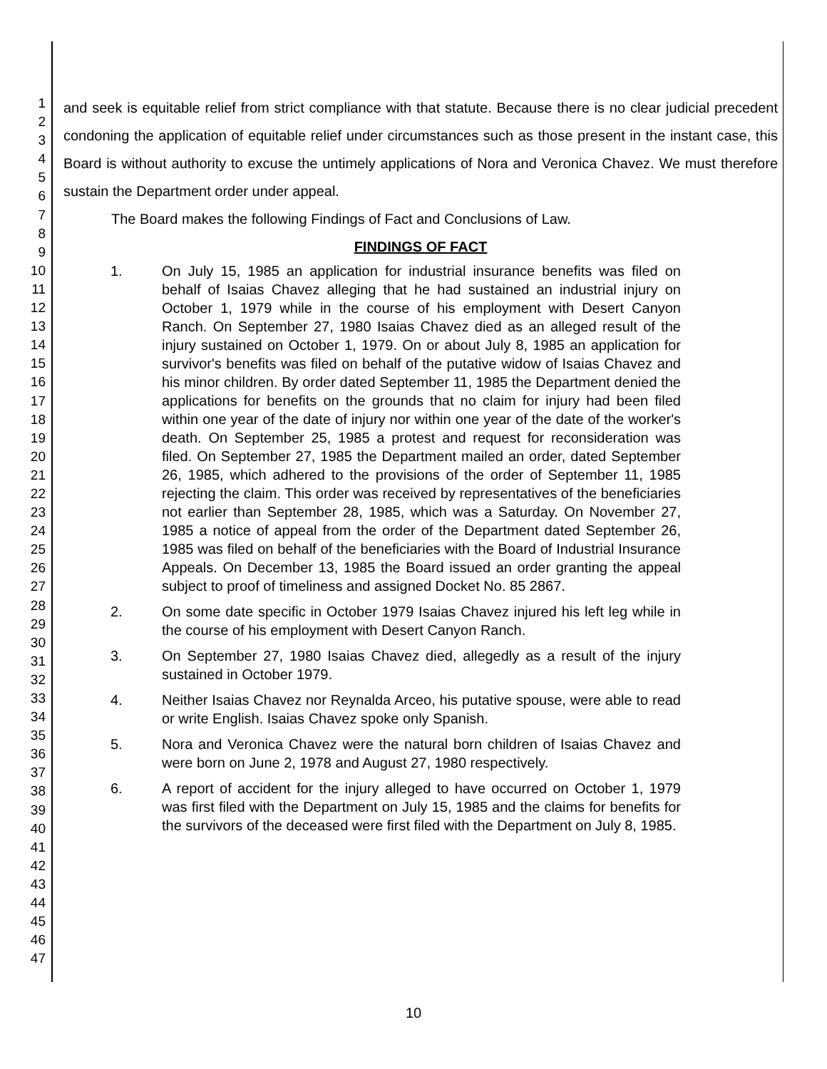1
2
3
4
5
6
7
8
9
10
11
12
13
14
15
16
17
18
19
20
21
22
23
24
25
26
27
28
29
30
31
32
33
34
35
36
37
38
39
40
41
42
43
44
45
46
47
and seek is equitable relief from strict compliance with that statute. Because there is no clear judicial precedent condoning the application of equitable relief under circumstances such as those present in the instant case, this Board is without authority to excuse the untimely applications of Nora and Veronica Chavez. We must therefore sustain the Department order under appeal.
The Board makes the following Findings of Fact and Conclusions of Law.
FINDINGS OF FACT
1. On July 15, 1985 an application for industrial insurance benefits was filed on behalf of Isaias Chavez alleging that he had sustained an industrial injury on October 1, 1979 while in the course of his employment with Desert Canyon Ranch. On September 27, 1980 Isaias Chavez died as an alleged result of the injury sustained on October 1, 1979. On or about July 8, 1985 an application for survivor's benefits was filed on behalf of the putative widow of Isaias Chavez and his minor children. By order dated September 11, 1985 the Department denied the applications for benefits on the grounds that no claim for injury had been filed within one year of the date of injury nor within one year of the date of the worker's death. On September 25, 1985 a protest and request for reconsideration was filed. On September 27, 1985 the Department mailed an order, dated September 26, 1985, which adhered to the provisions of the order of September 11, 1985 rejecting the claim. This order was received by representatives of the beneficiaries not earlier than September 28, 1985, which was a Saturday. On November 27, 1985 a notice of appeal from the order of the Department dated September 26, 1985 was filed on behalf of the beneficiaries with the Board of Industrial Insurance Appeals. On December 13, 1985 the Board issued an order granting the appeal subject to proof of timeliness and assigned Docket No. 85 2867.
2. On some date specific in October 1979 Isaias Chavez injured his left leg while in the course of his employment with Desert Canyon Ranch.
3. On September 27, 1980 Isaias Chavez died, allegedly as a result of the injury sustained in October 1979.
4. Neither Isaias Chavez nor Reynalda Arceo, his putative spouse, were able to read or write English. Isaias Chavez spoke only Spanish.
5. Nora and Veronica Chavez were the natural born children of Isaias Chavez and were born on June 2, 1978 and August 27, 1980 respectively.
6. A report of accident for the injury alleged to have occurred on October 1, 1979 was first filed with the Department on July 15, 1985 and the claims for benefits for the survivors of the deceased were first filed with the Department on July 8, 1985.
10